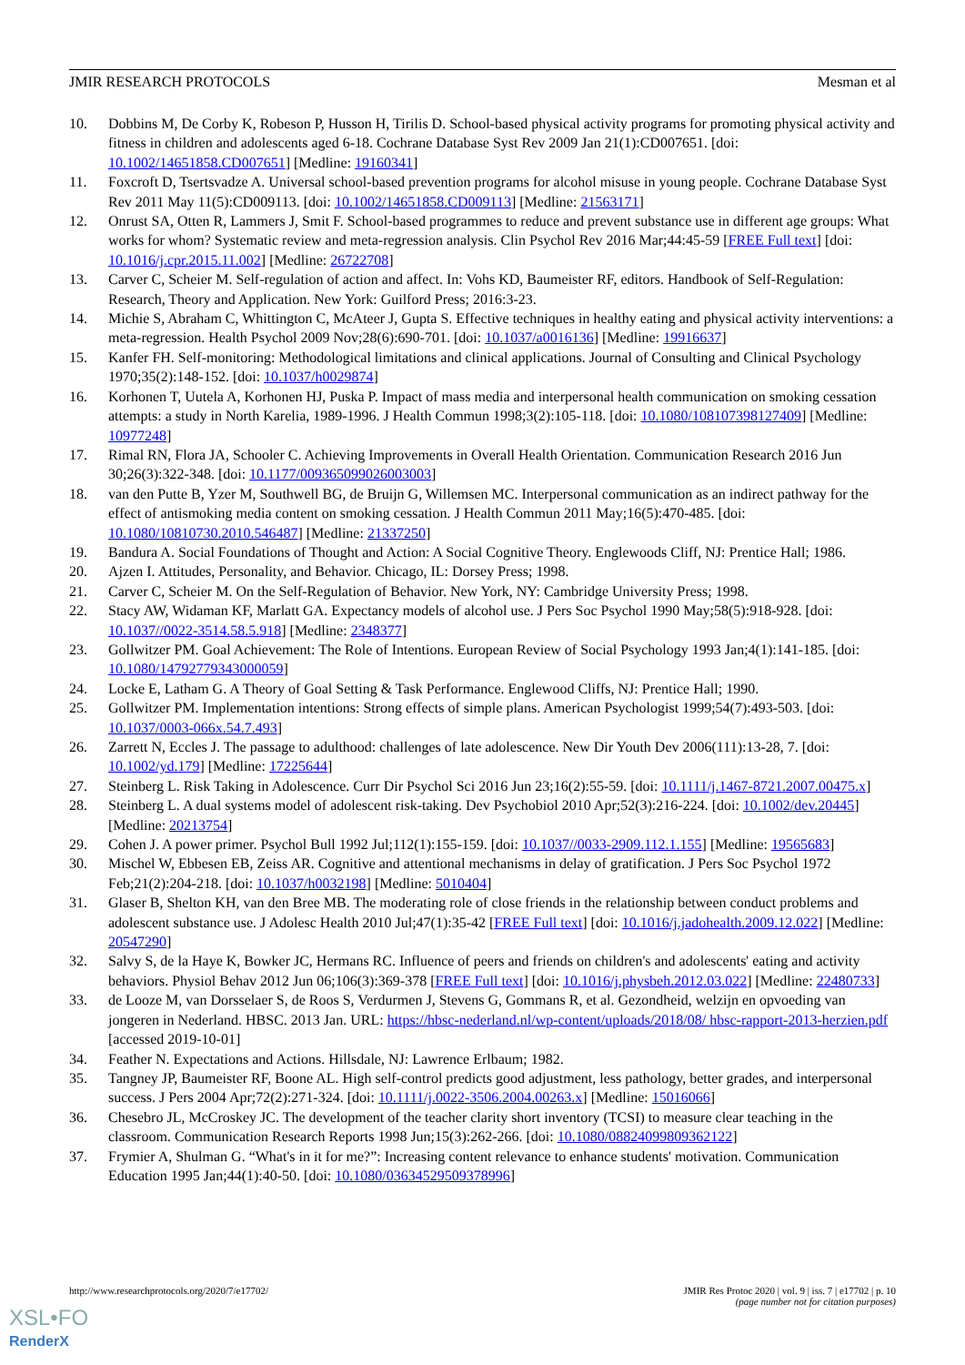JMIR RESEARCH PROTOCOLS Mesman et al
10. Dobbins M, De Corby K, Robeson P, Husson H, Tirilis D. School-based physical activity programs for promoting physical activity and fitness in children and adolescents aged 6-18. Cochrane Database Syst Rev 2009 Jan 21(1):CD007651. [doi: 10.1002/14651858.CD007651] [Medline: 19160341]
11. Foxcroft D, Tsertsvadze A. Universal school-based prevention programs for alcohol misuse in young people. Cochrane Database Syst Rev 2011 May 11(5):CD009113. [doi: 10.1002/14651858.CD009113] [Medline: 21563171]
12. Onrust SA, Otten R, Lammers J, Smit F. School-based programmes to reduce and prevent substance use in different age groups: What works for whom? Systematic review and meta-regression analysis. Clin Psychol Rev 2016 Mar;44:45-59 [FREE Full text] [doi: 10.1016/j.cpr.2015.11.002] [Medline: 26722708]
13. Carver C, Scheier M. Self-regulation of action and affect. In: Vohs KD, Baumeister RF, editors. Handbook of Self-Regulation: Research, Theory and Application. New York: Guilford Press; 2016:3-23.
14. Michie S, Abraham C, Whittington C, McAteer J, Gupta S. Effective techniques in healthy eating and physical activity interventions: a meta-regression. Health Psychol 2009 Nov;28(6):690-701. [doi: 10.1037/a0016136] [Medline: 19916637]
15. Kanfer FH. Self-monitoring: Methodological limitations and clinical applications. Journal of Consulting and Clinical Psychology 1970;35(2):148-152. [doi: 10.1037/h0029874]
16. Korhonen T, Uutela A, Korhonen HJ, Puska P. Impact of mass media and interpersonal health communication on smoking cessation attempts: a study in North Karelia, 1989-1996. J Health Commun 1998;3(2):105-118. [doi: 10.1080/108107398127409] [Medline: 10977248]
17. Rimal RN, Flora JA, Schooler C. Achieving Improvements in Overall Health Orientation. Communication Research 2016 Jun 30;26(3):322-348. [doi: 10.1177/009365099026003003]
18. van den Putte B, Yzer M, Southwell BG, de Bruijn G, Willemsen MC. Interpersonal communication as an indirect pathway for the effect of antismoking media content on smoking cessation. J Health Commun 2011 May;16(5):470-485. [doi: 10.1080/10810730.2010.546487] [Medline: 21337250]
19. Bandura A. Social Foundations of Thought and Action: A Social Cognitive Theory. Englewoods Cliff, NJ: Prentice Hall; 1986.
20. Ajzen I. Attitudes, Personality, and Behavior. Chicago, IL: Dorsey Press; 1998.
21. Carver C, Scheier M. On the Self-Regulation of Behavior. New York, NY: Cambridge University Press; 1998.
22. Stacy AW, Widaman KF, Marlatt GA. Expectancy models of alcohol use. J Pers Soc Psychol 1990 May;58(5):918-928. [doi: 10.1037//0022-3514.58.5.918] [Medline: 2348377]
23. Gollwitzer PM. Goal Achievement: The Role of Intentions. European Review of Social Psychology 1993 Jan;4(1):141-185. [doi: 10.1080/14792779343000059]
24. Locke E, Latham G. A Theory of Goal Setting & Task Performance. Englewood Cliffs, NJ: Prentice Hall; 1990.
25. Gollwitzer PM. Implementation intentions: Strong effects of simple plans. American Psychologist 1999;54(7):493-503. [doi: 10.1037/0003-066x.54.7.493]
26. Zarrett N, Eccles J. The passage to adulthood: challenges of late adolescence. New Dir Youth Dev 2006(111):13-28, 7. [doi: 10.1002/yd.179] [Medline: 17225644]
27. Steinberg L. Risk Taking in Adolescence. Curr Dir Psychol Sci 2016 Jun 23;16(2):55-59. [doi: 10.1111/j.1467-8721.2007.00475.x]
28. Steinberg L. A dual systems model of adolescent risk-taking. Dev Psychobiol 2010 Apr;52(3):216-224. [doi: 10.1002/dev.20445] [Medline: 20213754]
29. Cohen J. A power primer. Psychol Bull 1992 Jul;112(1):155-159. [doi: 10.1037//0033-2909.112.1.155] [Medline: 19565683]
30. Mischel W, Ebbesen EB, Zeiss AR. Cognitive and attentional mechanisms in delay of gratification. J Pers Soc Psychol 1972 Feb;21(2):204-218. [doi: 10.1037/h0032198] [Medline: 5010404]
31. Glaser B, Shelton KH, van den Bree MB. The moderating role of close friends in the relationship between conduct problems and adolescent substance use. J Adolesc Health 2010 Jul;47(1):35-42 [FREE Full text] [doi: 10.1016/j.jadohealth.2009.12.022] [Medline: 20547290]
32. Salvy S, de la Haye K, Bowker JC, Hermans RC. Influence of peers and friends on children's and adolescents' eating and activity behaviors. Physiol Behav 2012 Jun 06;106(3):369-378 [FREE Full text] [doi: 10.1016/j.physbeh.2012.03.022] [Medline: 22480733]
33. de Looze M, van Dorsselaer S, de Roos S, Verdurmen J, Stevens G, Gommans R, et al. Gezondheid, welzijn en opvoeding van jongeren in Nederland. HBSC. 2013 Jan. URL: https://hbsc-nederland.nl/wp-content/uploads/2018/08/ hbsc-rapport-2013-herzien.pdf [accessed 2019-10-01]
34. Feather N. Expectations and Actions. Hillsdale, NJ: Lawrence Erlbaum; 1982.
35. Tangney JP, Baumeister RF, Boone AL. High self-control predicts good adjustment, less pathology, better grades, and interpersonal success. J Pers 2004 Apr;72(2):271-324. [doi: 10.1111/j.0022-3506.2004.00263.x] [Medline: 15016066]
36. Chesebro JL, McCroskey JC. The development of the teacher clarity short inventory (TCSI) to measure clear teaching in the classroom. Communication Research Reports 1998 Jun;15(3):262-266. [doi: 10.1080/08824099809362122]
37. Frymier A, Shulman G. “What's in it for me?”: Increasing content relevance to enhance students' motivation. Communication Education 1995 Jan;44(1):40-50. [doi: 10.1080/03634529509378996]
http://www.researchprotocols.org/2020/7/e17702/ JMIR Res Protoc 2020 | vol. 9 | iss. 7 | e17702 | p. 10
(page number not for citation purposes)
XSL•FO
RenderX